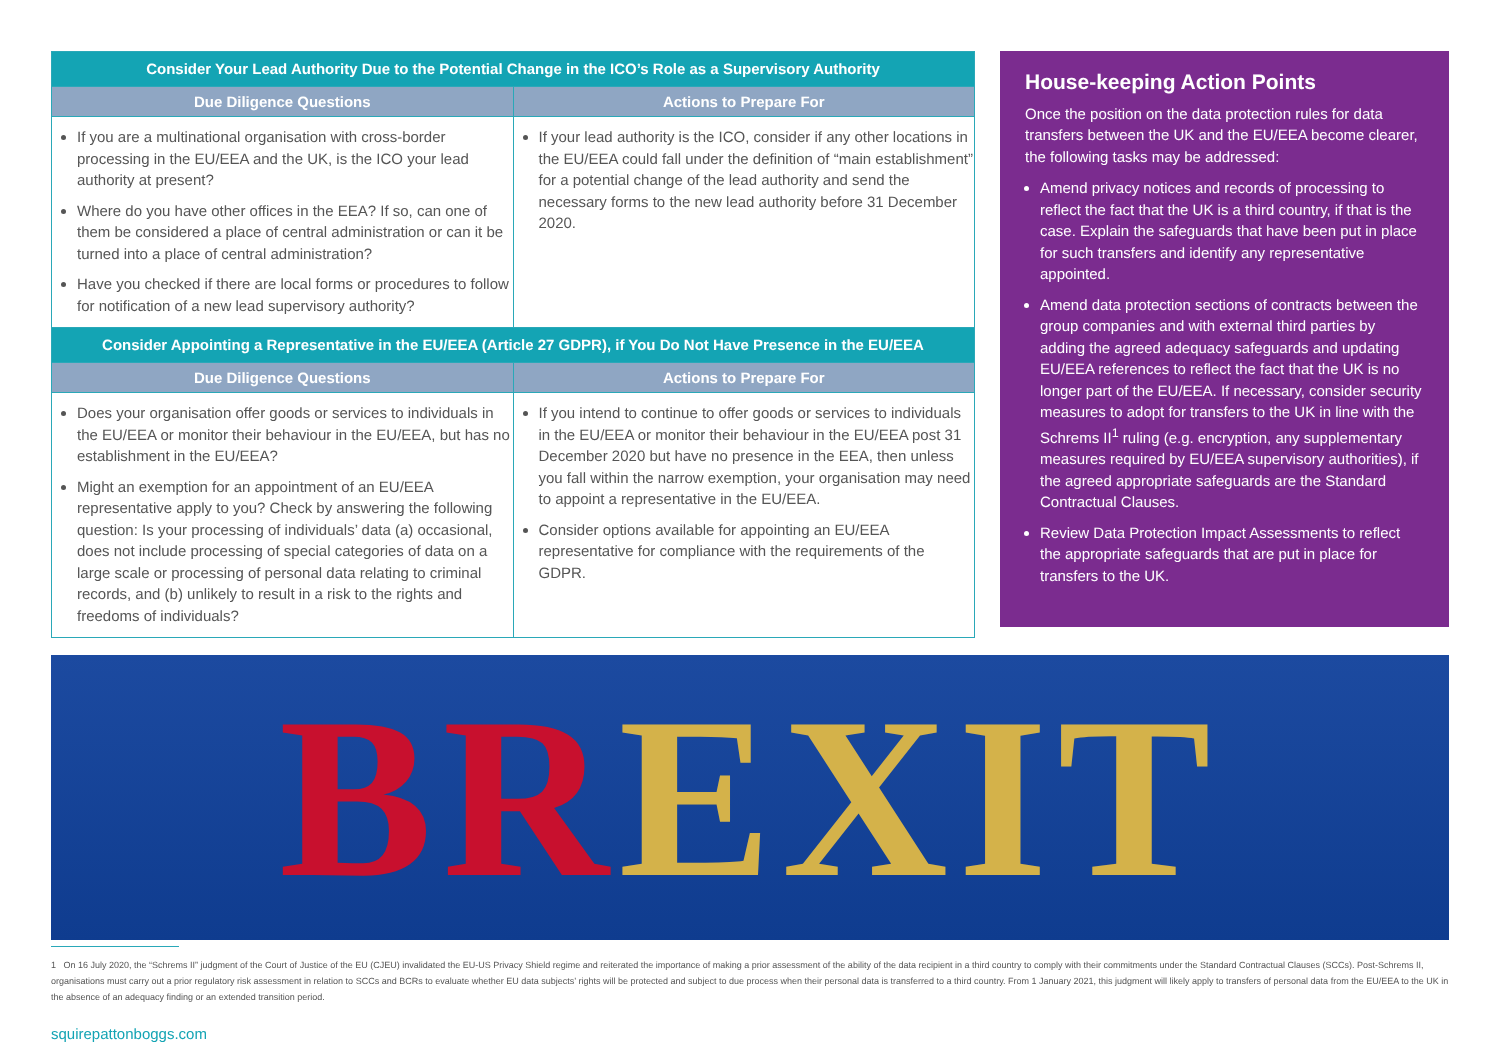| Consider Your Lead Authority Due to the Potential Change in the ICO’s Role as a Supervisory Authority | |
| --- | --- |
| Due Diligence Questions | Actions to Prepare For |
| If you are a multinational organisation with cross-border processing in the EU/EEA and the UK, is the ICO your lead authority at present? Where do you have other offices in the EEA? If so, can one of them be considered a place of central administration or can it be turned into a place of central administration? Have you checked if there are local forms or procedures to follow for notification of a new lead supervisory authority? | If your lead authority is the ICO, consider if any other locations in the EU/EEA could fall under the definition of “main establishment” for a potential change of the lead authority and send the necessary forms to the new lead authority before 31 December 2020. |
| Consider Appointing a Representative in the EU/EEA (Article 27 GDPR), if You Do Not Have Presence in the EU/EEA | |
| Due Diligence Questions | Actions to Prepare For |
| Does your organisation offer goods or services to individuals in the EU/EEA or monitor their behaviour in the EU/EEA, but has no establishment in the EU/EEA? Might an exemption for an appointment of an EU/EEA representative apply to you? Check by answering the following question: Is your processing of individuals’ data (a) occasional, does not include processing of special categories of data on a large scale or processing of personal data relating to criminal records, and (b) unlikely to result in a risk to the rights and freedoms of individuals? | If you intend to continue to offer goods or services to individuals in the EU/EEA or monitor their behaviour in the EU/EEA post 31 December 2020 but have no presence in the EEA, then unless you fall within the narrow exemption, your organisation may need to appoint a representative in the EU/EEA. Consider options available for appointing an EU/EEA representative for compliance with the requirements of the GDPR. |
House-keeping Action Points
Once the position on the data protection rules for data transfers between the UK and the EU/EEA become clearer, the following tasks may be addressed:
Amend privacy notices and records of processing to reflect the fact that the UK is a third country, if that is the case. Explain the safeguards that have been put in place for such transfers and identify any representative appointed.
Amend data protection sections of contracts between the group companies and with external third parties by adding the agreed adequacy safeguards and updating EU/EEA references to reflect the fact that the UK is no longer part of the EU/EEA. If necessary, consider security measures to adopt for transfers to the UK in line with the Schrems II<sup>1</sup> ruling (e.g. encryption, any supplementary measures required by EU/EEA supervisory authorities), if the agreed appropriate safeguards are the Standard Contractual Clauses.
Review Data Protection Impact Assessments to reflect the appropriate safeguards that are put in place for transfers to the UK.
BR EXIT
1 On 16 July 2020, the “Schrems II” judgment of the Court of Justice of the EU (CJEU) invalidated the EU-US Privacy Shield regime and reiterated the importance of making a prior assessment of the ability of the data recipient in a third country to comply with their commitments under the Standard Contractual Clauses (SCCs). Post-Schrems II, organisations must carry out a prior regulatory risk assessment in relation to SCCs and BCRs to evaluate whether EU data subjects’ rights will be protected and subject to due process when their personal data is transferred to a third country. From 1 January 2021, this judgment will likely apply to transfers of personal data from the EU/EEA to the UK in the absence of an adequacy finding or an extended transition period.
squirepattonboggs.com